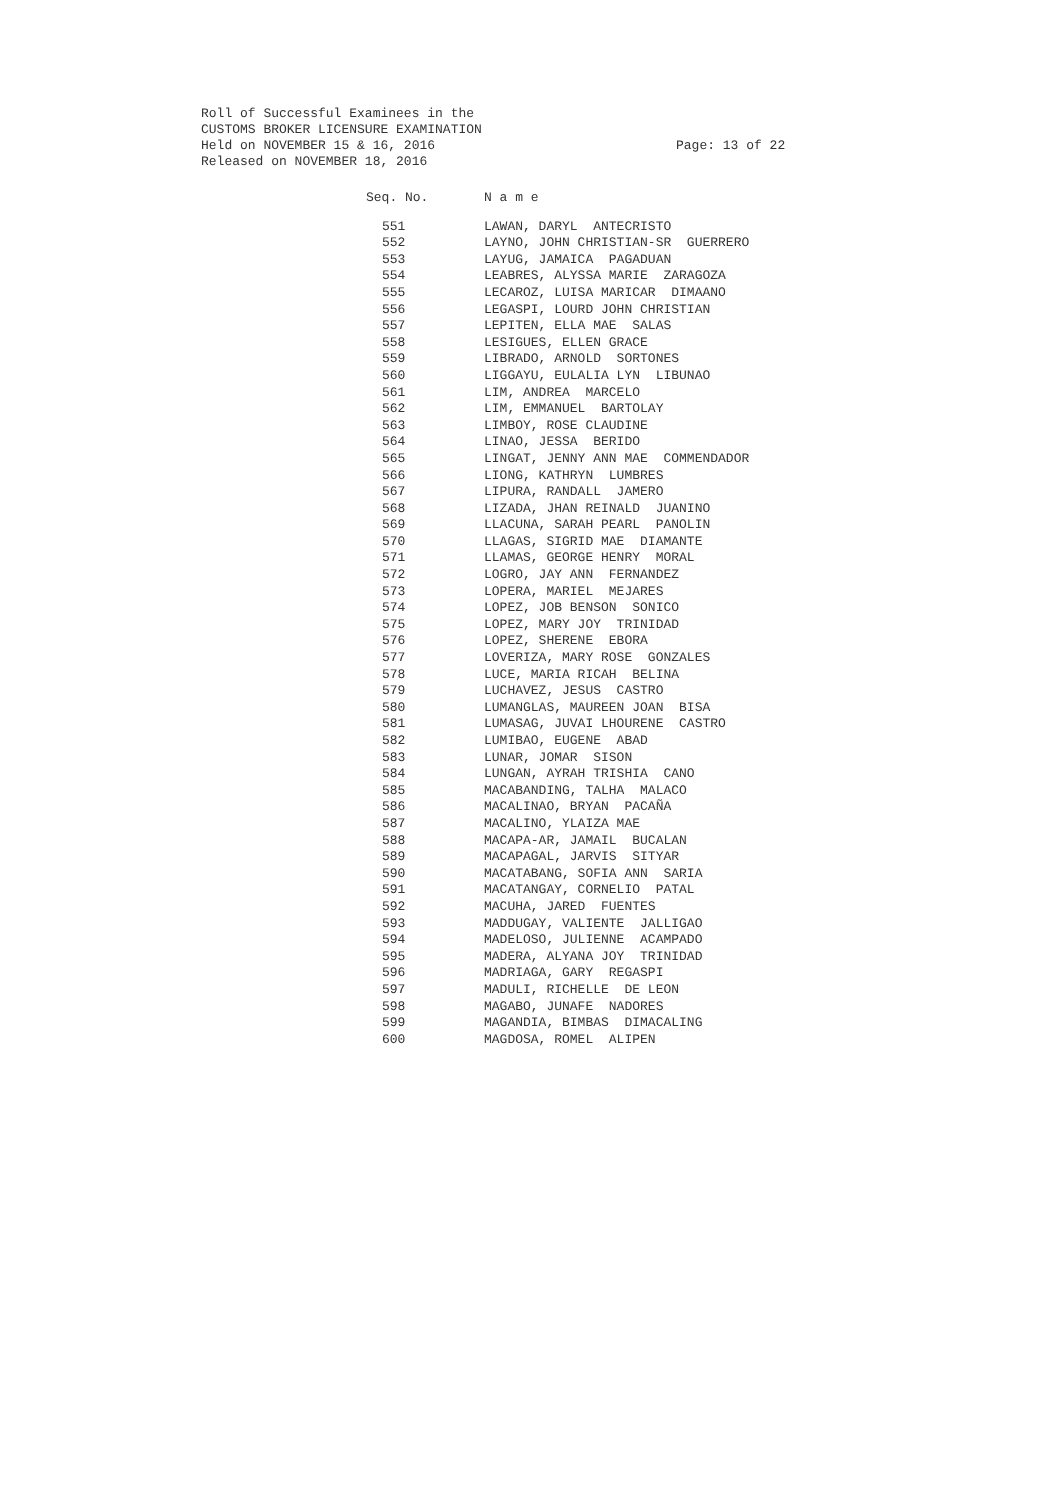Roll of Successful Examinees in the
CUSTOMS BROKER LICENSURE EXAMINATION
Held on NOVEMBER 15 & 16, 2016
Released on NOVEMBER 18, 2016
Page: 13 of 22
| Seq. No. | N a m e |
| --- | --- |
| 551 | LAWAN, DARYL ANTECRISTO |
| 552 | LAYNO, JOHN CHRISTIAN-SR GUERRERO |
| 553 | LAYUG, JAMAICA PAGADUAN |
| 554 | LEABRES, ALYSSA MARIE ZARAGOZA |
| 555 | LECAROZ, LUISA MARICAR DIMAANO |
| 556 | LEGASPI, LOURD JOHN CHRISTIAN |
| 557 | LEPITEN, ELLA MAE SALAS |
| 558 | LESIGUES, ELLEN GRACE |
| 559 | LIBRADO, ARNOLD SORTONES |
| 560 | LIGGAYU, EULALIA LYN LIBUNAO |
| 561 | LIM, ANDREA MARCELO |
| 562 | LIM, EMMANUEL BARTOLAY |
| 563 | LIMBOY, ROSE CLAUDINE |
| 564 | LINAO, JESSA BERIDO |
| 565 | LINGAT, JENNY ANN MAE COMMENDADOR |
| 566 | LIONG, KATHRYN LUMBRES |
| 567 | LIPURA, RANDALL JAMERO |
| 568 | LIZADA, JHAN REINALD JUANINO |
| 569 | LLACUNA, SARAH PEARL PANOLIN |
| 570 | LLAGAS, SIGRID MAE DIAMANTE |
| 571 | LLAMAS, GEORGE HENRY MORAL |
| 572 | LOGRO, JAY ANN FERNANDEZ |
| 573 | LOPERA, MARIEL MEJARES |
| 574 | LOPEZ, JOB BENSON SONICO |
| 575 | LOPEZ, MARY JOY TRINIDAD |
| 576 | LOPEZ, SHERENE EBORA |
| 577 | LOVERIZA, MARY ROSE GONZALES |
| 578 | LUCE, MARIA RICAH BELINA |
| 579 | LUCHAVEZ, JESUS CASTRO |
| 580 | LUMANGLAS, MAUREEN JOAN BISA |
| 581 | LUMASAG, JUVAI LHOURENE CASTRO |
| 582 | LUMIBAO, EUGENE ABAD |
| 583 | LUNAR, JOMAR SISON |
| 584 | LUNGAN, AYRAH TRISHIA CANO |
| 585 | MACABANDING, TALHA MALACO |
| 586 | MACALINAO, BRYAN PACAÑA |
| 587 | MACALINO, YLAIZA MAE |
| 588 | MACAPA-AR, JAMAIL BUCALAN |
| 589 | MACAPAGAL, JARVIS SITYAR |
| 590 | MACATABANG, SOFIA ANN SARIA |
| 591 | MACATANGAY, CORNELIO PATAL |
| 592 | MACUHA, JARED FUENTES |
| 593 | MADDUGAY, VALIENTE JALLIGAO |
| 594 | MADELOSO, JULIENNE ACAMPADO |
| 595 | MADERA, ALYANA JOY TRINIDAD |
| 596 | MADRIAGA, GARY REGASPI |
| 597 | MADULI, RICHELLE DE LEON |
| 598 | MAGABO, JUNAFE NADORES |
| 599 | MAGANDIA, BIMBAS DIMACALING |
| 600 | MAGDOSA, ROMEL ALIPEN |